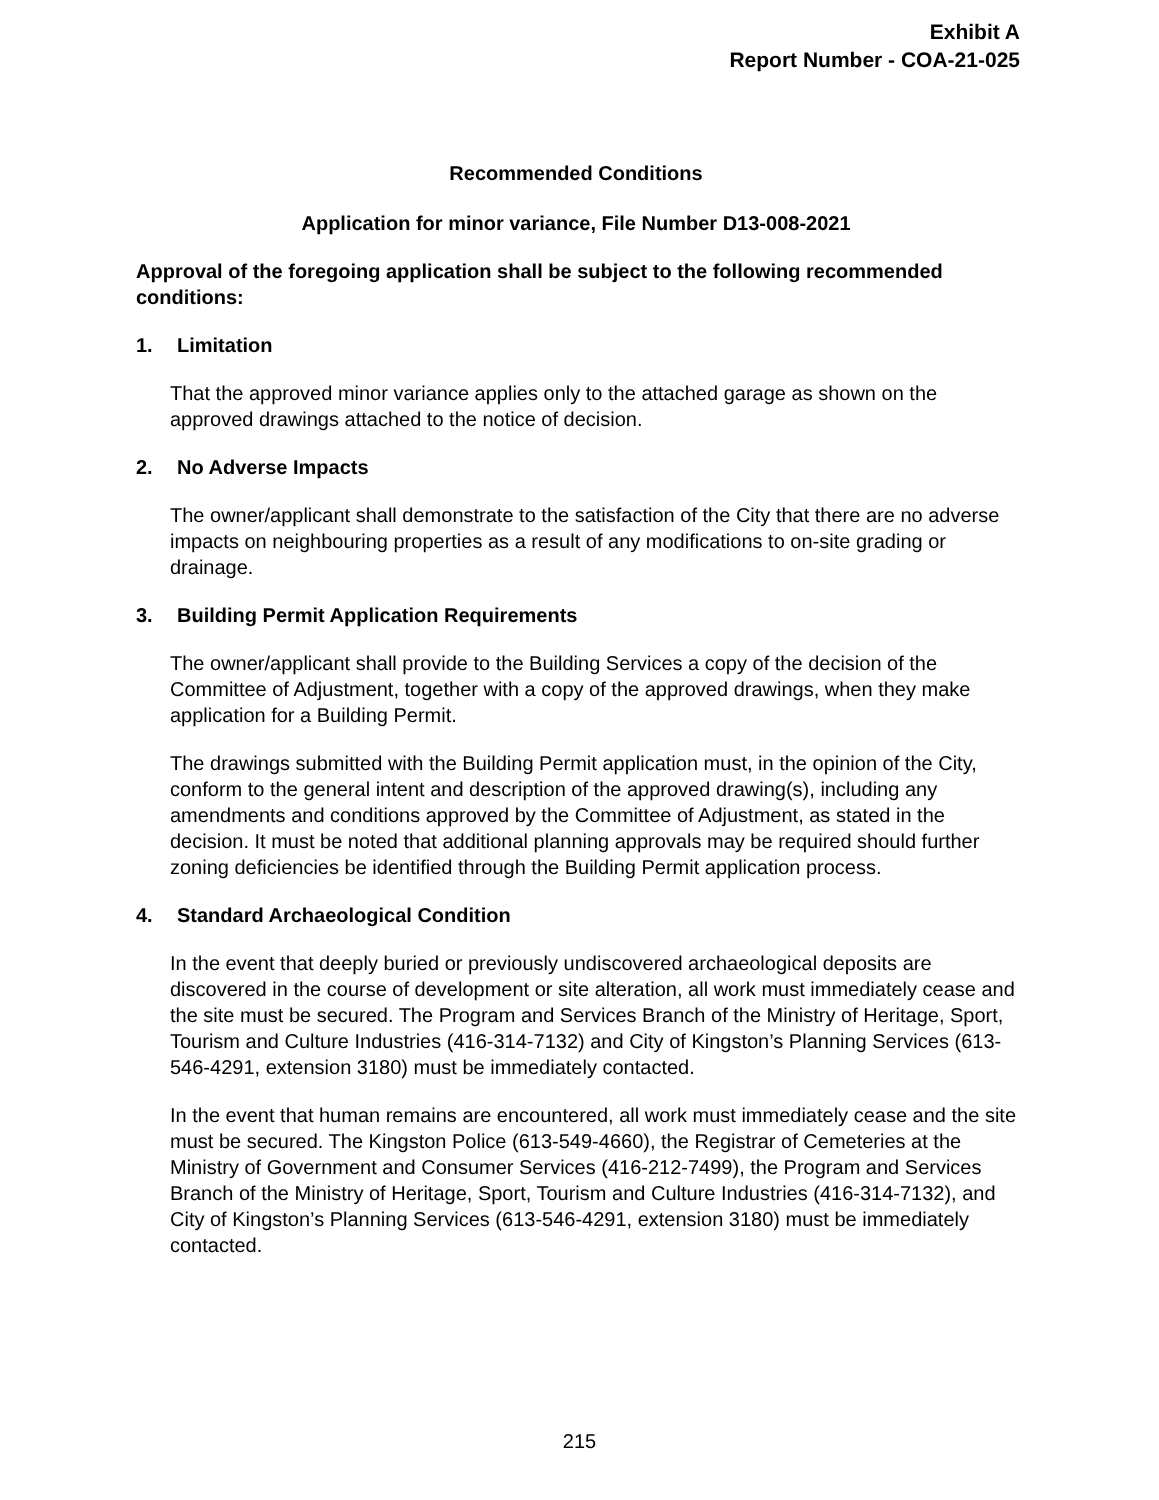Exhibit A
Report Number - COA-21-025
Recommended Conditions
Application for minor variance, File Number D13-008-2021
Approval of the foregoing application shall be subject to the following recommended conditions:
1. Limitation
That the approved minor variance applies only to the attached garage as shown on the approved drawings attached to the notice of decision.
2. No Adverse Impacts
The owner/applicant shall demonstrate to the satisfaction of the City that there are no adverse impacts on neighbouring properties as a result of any modifications to on-site grading or drainage.
3. Building Permit Application Requirements
The owner/applicant shall provide to the Building Services a copy of the decision of the Committee of Adjustment, together with a copy of the approved drawings, when they make application for a Building Permit.
The drawings submitted with the Building Permit application must, in the opinion of the City, conform to the general intent and description of the approved drawing(s), including any amendments and conditions approved by the Committee of Adjustment, as stated in the decision. It must be noted that additional planning approvals may be required should further zoning deficiencies be identified through the Building Permit application process.
4. Standard Archaeological Condition
In the event that deeply buried or previously undiscovered archaeological deposits are discovered in the course of development or site alteration, all work must immediately cease and the site must be secured. The Program and Services Branch of the Ministry of Heritage, Sport, Tourism and Culture Industries (416-314-7132) and City of Kingston’s Planning Services (613-546-4291, extension 3180) must be immediately contacted.
In the event that human remains are encountered, all work must immediately cease and the site must be secured. The Kingston Police (613-549-4660), the Registrar of Cemeteries at the Ministry of Government and Consumer Services (416-212-7499), the Program and Services Branch of the Ministry of Heritage, Sport, Tourism and Culture Industries (416-314-7132), and City of Kingston’s Planning Services (613-546-4291, extension 3180) must be immediately contacted.
215